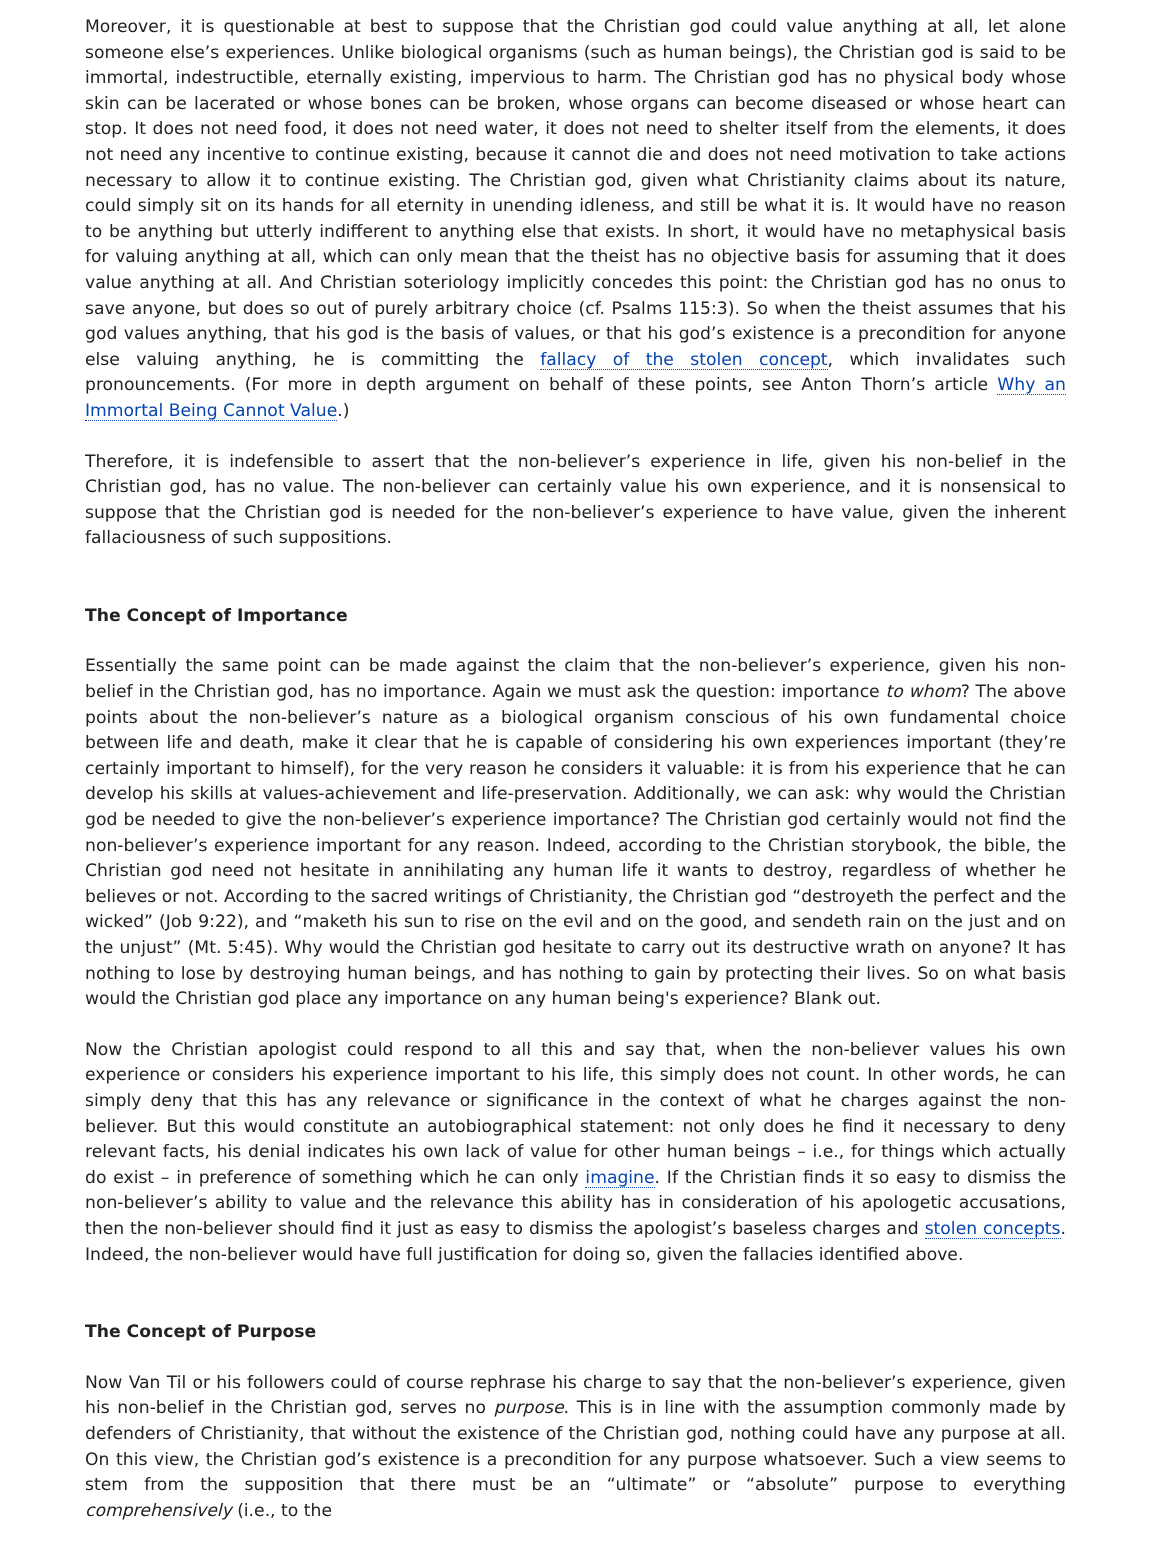Moreover, it is questionable at best to suppose that the Christian god could value anything at all, let alone someone else’s experiences. Unlike biological organisms (such as human beings), the Christian god is said to be immortal, indestructible, eternally existing, impervious to harm. The Christian god has no physical body whose skin can be lacerated or whose bones can be broken, whose organs can become diseased or whose heart can stop. It does not need food, it does not need water, it does not need to shelter itself from the elements, it does not need any incentive to continue existing, because it cannot die and does not need motivation to take actions necessary to allow it to continue existing. The Christian god, given what Christianity claims about its nature, could simply sit on its hands for all eternity in unending idleness, and still be what it is. It would have no reason to be anything but utterly indifferent to anything else that exists. In short, it would have no metaphysical basis for valuing anything at all, which can only mean that the theist has no objective basis for assuming that it does value anything at all. And Christian soteriology implicitly concedes this point: the Christian god has no onus to save anyone, but does so out of purely arbitrary choice (cf. Psalms 115:3). So when the theist assumes that his god values anything, that his god is the basis of values, or that his god’s existence is a precondition for anyone else valuing anything, he is committing the fallacy of the stolen concept, which invalidates such pronouncements. (For more in depth argument on behalf of these points, see Anton Thorn’s article Why an Immortal Being Cannot Value.)
Therefore, it is indefensible to assert that the non-believer’s experience in life, given his non-belief in the Christian god, has no value. The non-believer can certainly value his own experience, and it is nonsensical to suppose that the Christian god is needed for the non-believer’s experience to have value, given the inherent fallaciousness of such suppositions.
The Concept of Importance
Essentially the same point can be made against the claim that the non-believer’s experience, given his non-belief in the Christian god, has no importance. Again we must ask the question: importance to whom? The above points about the non-believer’s nature as a biological organism conscious of his own fundamental choice between life and death, make it clear that he is capable of considering his own experiences important (they’re certainly important to himself), for the very reason he considers it valuable: it is from his experience that he can develop his skills at values-achievement and life-preservation. Additionally, we can ask: why would the Christian god be needed to give the non-believer’s experience importance? The Christian god certainly would not find the non-believer’s experience important for any reason. Indeed, according to the Christian storybook, the bible, the Christian god need not hesitate in annihilating any human life it wants to destroy, regardless of whether he believes or not. According to the sacred writings of Christianity, the Christian god “destroyeth the perfect and the wicked” (Job 9:22), and “maketh his sun to rise on the evil and on the good, and sendeth rain on the just and on the unjust” (Mt. 5:45). Why would the Christian god hesitate to carry out its destructive wrath on anyone? It has nothing to lose by destroying human beings, and has nothing to gain by protecting their lives. So on what basis would the Christian god place any importance on any human being's experience? Blank out.
Now the Christian apologist could respond to all this and say that, when the non-believer values his own experience or considers his experience important to his life, this simply does not count. In other words, he can simply deny that this has any relevance or significance in the context of what he charges against the non-believer. But this would constitute an autobiographical statement: not only does he find it necessary to deny relevant facts, his denial indicates his own lack of value for other human beings – i.e., for things which actually do exist – in preference of something which he can only imagine. If the Christian finds it so easy to dismiss the non-believer’s ability to value and the relevance this ability has in consideration of his apologetic accusations, then the non-believer should find it just as easy to dismiss the apologist’s baseless charges and stolen concepts. Indeed, the non-believer would have full justification for doing so, given the fallacies identified above.
The Concept of Purpose
Now Van Til or his followers could of course rephrase his charge to say that the non-believer’s experience, given his non-belief in the Christian god, serves no purpose. This is in line with the assumption commonly made by defenders of Christianity, that without the existence of the Christian god, nothing could have any purpose at all. On this view, the Christian god’s existence is a precondition for any purpose whatsoever. Such a view seems to stem from the supposition that there must be an “ultimate” or “absolute” purpose to everything comprehensively (i.e., to the